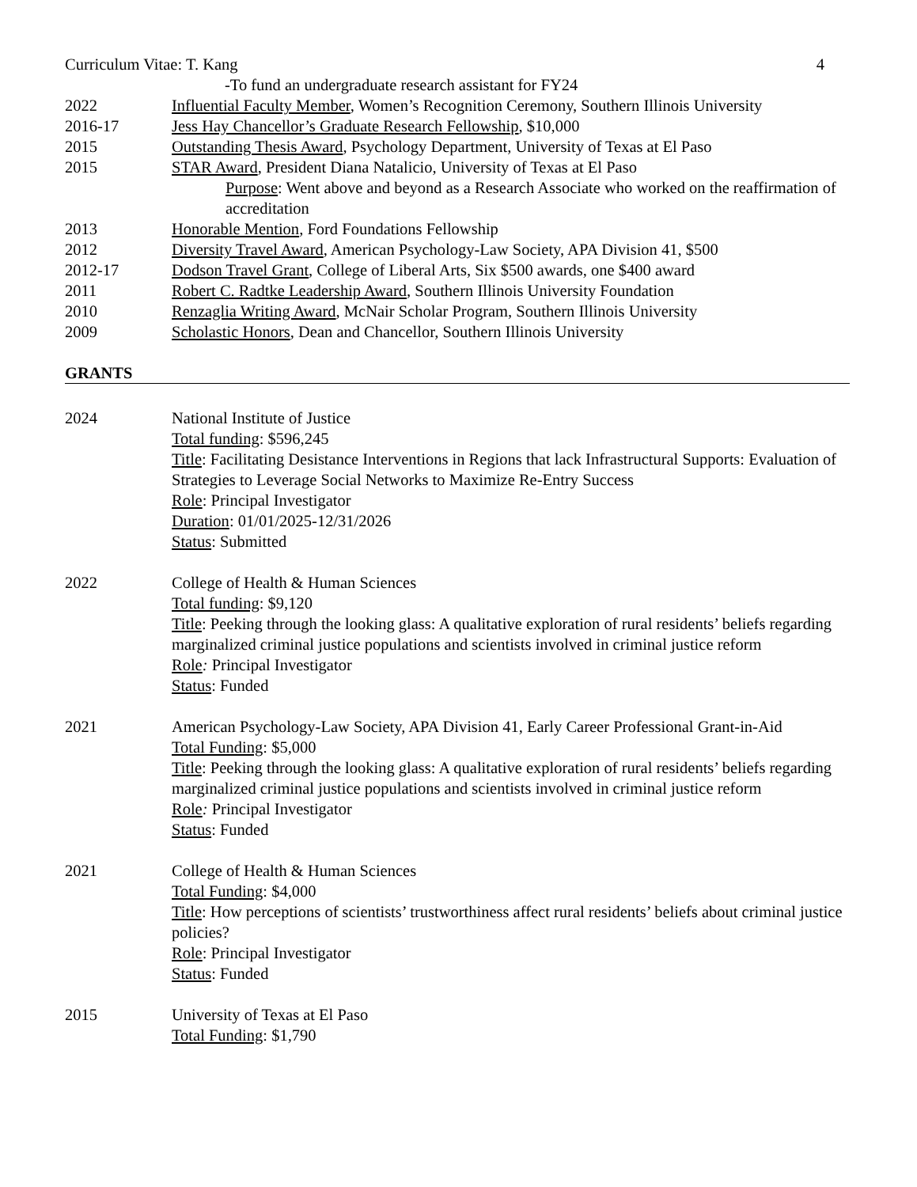Curriculum Vitae: T. Kang 4
-To fund an undergraduate research assistant for FY24
2022 Influential Faculty Member, Women’s Recognition Ceremony, Southern Illinois University
2016-17 Jess Hay Chancellor’s Graduate Research Fellowship, $10,000
2015 Outstanding Thesis Award, Psychology Department, University of Texas at El Paso
2015 STAR Award, President Diana Natalicio, University of Texas at El Paso
Purpose: Went above and beyond as a Research Associate who worked on the reaffirmation of accreditation
2013 Honorable Mention, Ford Foundations Fellowship
2012 Diversity Travel Award, American Psychology-Law Society, APA Division 41, $500
2012-17 Dodson Travel Grant, College of Liberal Arts, Six $500 awards, one $400 award
2011 Robert C. Radtke Leadership Award, Southern Illinois University Foundation
2010 Renzaglia Writing Award, McNair Scholar Program, Southern Illinois University
2009 Scholastic Honors, Dean and Chancellor, Southern Illinois University
GRANTS
2024 National Institute of Justice
Total funding: $596,245
Title: Facilitating Desistance Interventions in Regions that lack Infrastructural Supports: Evaluation of Strategies to Leverage Social Networks to Maximize Re-Entry Success
Role: Principal Investigator
Duration: 01/01/2025-12/31/2026
Status: Submitted
2022 College of Health & Human Sciences
Total funding: $9,120
Title: Peeking through the looking glass: A qualitative exploration of rural residents’ beliefs regarding marginalized criminal justice populations and scientists involved in criminal justice reform
Role: Principal Investigator
Status: Funded
2021 American Psychology-Law Society, APA Division 41, Early Career Professional Grant-in-Aid
Total Funding: $5,000
Title: Peeking through the looking glass: A qualitative exploration of rural residents’ beliefs regarding marginalized criminal justice populations and scientists involved in criminal justice reform
Role: Principal Investigator
Status: Funded
2021 College of Health & Human Sciences
Total Funding: $4,000
Title: How perceptions of scientists’ trustworthiness affect rural residents’ beliefs about criminal justice policies?
Role: Principal Investigator
Status: Funded
2015 University of Texas at El Paso
Total Funding: $1,790